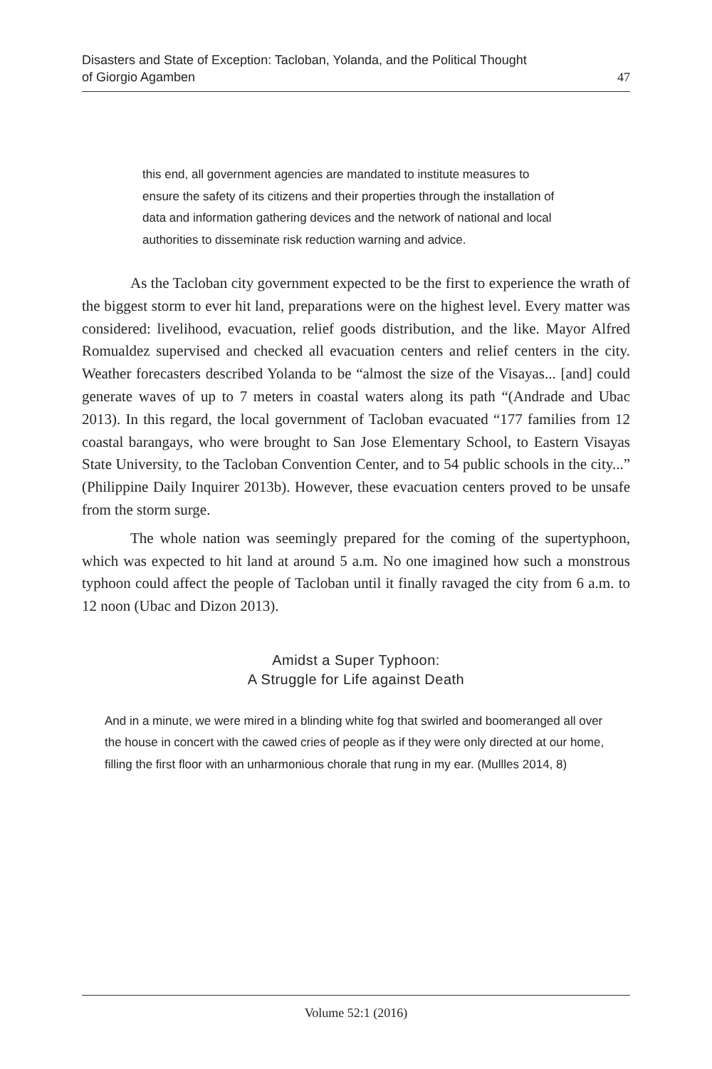Disasters and State of Exception: Tacloban, Yolanda, and the Political Thought
of Giorgio Agamben
47
this end, all government agencies are mandated to institute measures to ensure the safety of its citizens and their properties through the installation of data and information gathering devices and the network of national and local authorities to disseminate risk reduction warning and advice.
As the Tacloban city government expected to be the first to experience the wrath of the biggest storm to ever hit land, preparations were on the highest level. Every matter was considered: livelihood, evacuation, relief goods distribution, and the like. Mayor Alfred Romualdez supervised and checked all evacuation centers and relief centers in the city. Weather forecasters described Yolanda to be “almost the size of the Visayas... [and] could generate waves of up to 7 meters in coastal waters along its path “(Andrade and Ubac 2013). In this regard, the local government of Tacloban evacuated “177 families from 12 coastal barangays, who were brought to San Jose Elementary School, to Eastern Visayas State University, to the Tacloban Convention Center, and to 54 public schools in the city...” (Philippine Daily Inquirer 2013b). However, these evacuation centers proved to be unsafe from the storm surge.
The whole nation was seemingly prepared for the coming of the supertyphoon, which was expected to hit land at around 5 a.m. No one imagined how such a monstrous typhoon could affect the people of Tacloban until it finally ravaged the city from 6 a.m. to 12 noon (Ubac and Dizon 2013).
Amidst a Super Typhoon:
A Struggle for Life against Death
And in a minute, we were mired in a blinding white fog that swirled and boomeranged all over the house in concert with the cawed cries of people as if they were only directed at our home, filling the first floor with an unharmonious chorale that rung in my ear. (Mullles 2014, 8)
Volume 52:1 (2016)